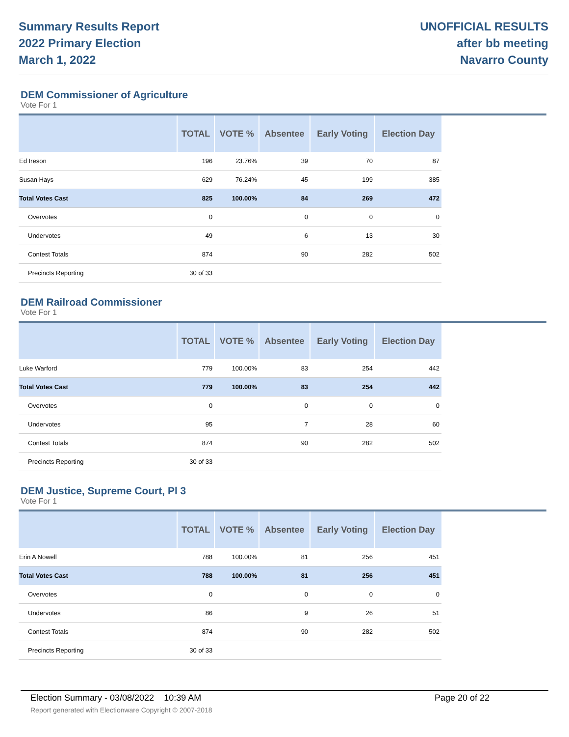Summary Results Report
2022 Primary Election
March 1, 2022
UNOFFICIAL RESULTS
after bb meeting
Navarro County
DEM Commissioner of Agriculture
Vote For 1
| | TOTAL | VOTE % | Absentee | Early Voting | Election Day |
| --- | --- | --- | --- | --- | --- |
| Ed Ireson | 196 | 23.76% | 39 | 70 | 87 |
| Susan Hays | 629 | 76.24% | 45 | 199 | 385 |
| Total Votes Cast | 825 | 100.00% | 84 | 269 | 472 |
| Overvotes | 0 | | 0 | 0 | 0 |
| Undervotes | 49 | | 6 | 13 | 30 |
| Contest Totals | 874 | | 90 | 282 | 502 |
| Precincts Reporting | 30 of 33 | | | | |
DEM Railroad Commissioner
Vote For 1
| | TOTAL | VOTE % | Absentee | Early Voting | Election Day |
| --- | --- | --- | --- | --- | --- |
| Luke Warford | 779 | 100.00% | 83 | 254 | 442 |
| Total Votes Cast | 779 | 100.00% | 83 | 254 | 442 |
| Overvotes | 0 | | 0 | 0 | 0 |
| Undervotes | 95 | | 7 | 28 | 60 |
| Contest Totals | 874 | | 90 | 282 | 502 |
| Precincts Reporting | 30 of 33 | | | | |
DEM Justice, Supreme Court, Pl 3
Vote For 1
| | TOTAL | VOTE % | Absentee | Early Voting | Election Day |
| --- | --- | --- | --- | --- | --- |
| Erin A Nowell | 788 | 100.00% | 81 | 256 | 451 |
| Total Votes Cast | 788 | 100.00% | 81 | 256 | 451 |
| Overvotes | 0 | | 0 | 0 | 0 |
| Undervotes | 86 | | 9 | 26 | 51 |
| Contest Totals | 874 | | 90 | 282 | 502 |
| Precincts Reporting | 30 of 33 | | | | |
Election Summary - 03/08/2022 10:39 AM Page 20 of 22
Report generated with Electionware Copyright © 2007-2018